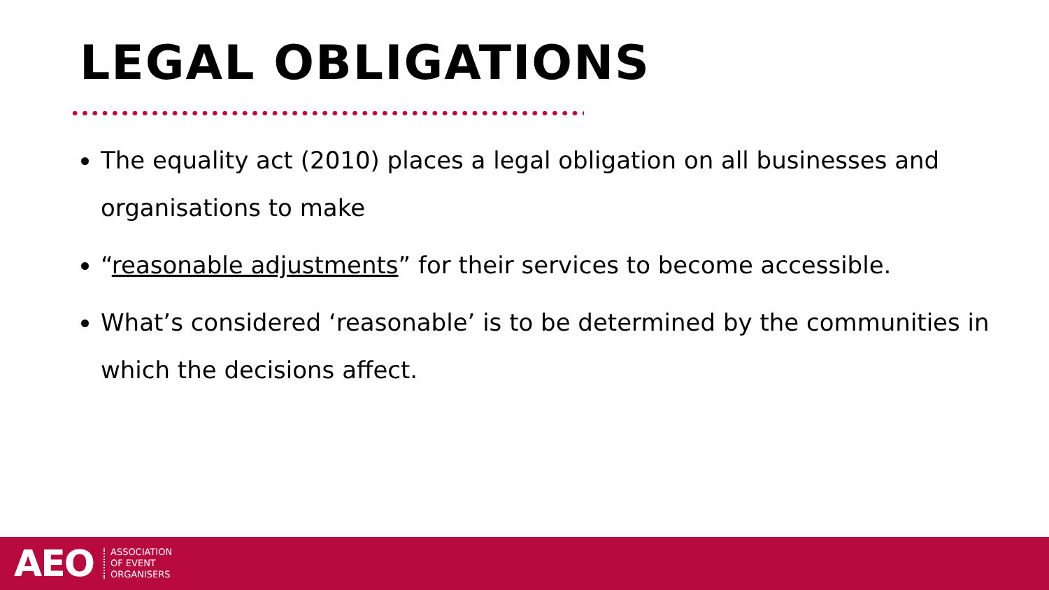LEGAL OBLIGATIONS
The equality act (2010) places a legal obligation on all businesses and organisations to make
“reasonable adjustments” for their services to become accessible.
What’s considered ‘reasonable’ is to be determined by the communities in which the decisions affect.
AEO ASSOCIATION
OF EVENT
ORGANISERS